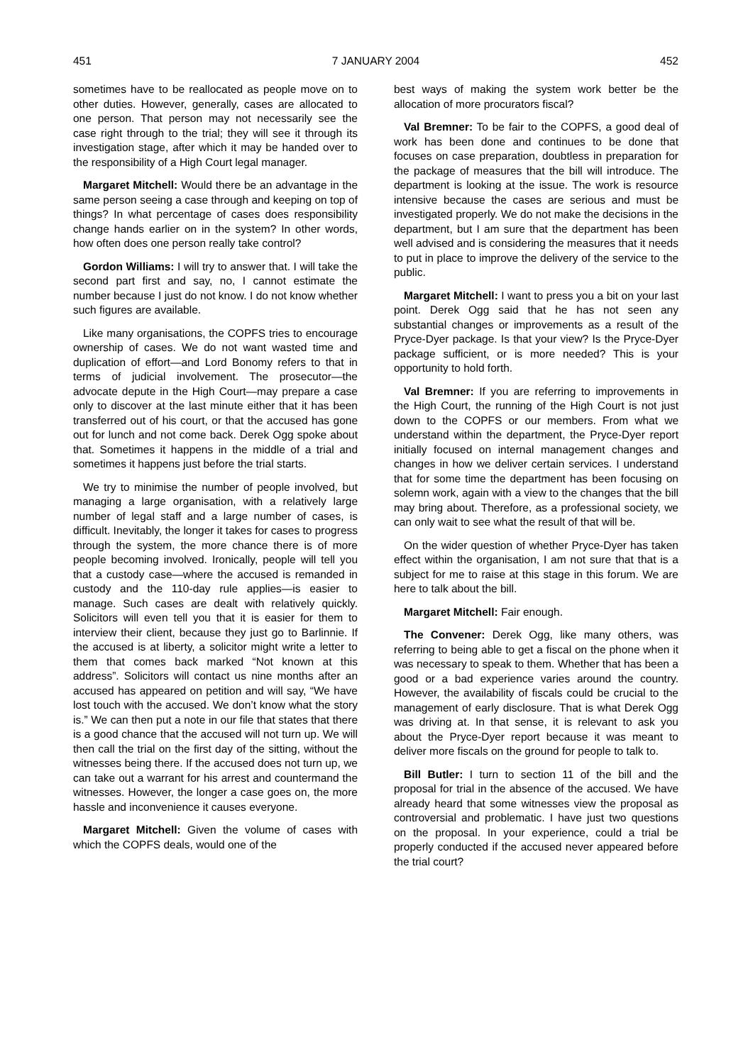451 7 JANUARY 2004 452
sometimes have to be reallocated as people move on to other duties. However, generally, cases are allocated to one person. That person may not necessarily see the case right through to the trial; they will see it through its investigation stage, after which it may be handed over to the responsibility of a High Court legal manager.
Margaret Mitchell: Would there be an advantage in the same person seeing a case through and keeping on top of things? In what percentage of cases does responsibility change hands earlier on in the system? In other words, how often does one person really take control?
Gordon Williams: I will try to answer that. I will take the second part first and say, no, I cannot estimate the number because I just do not know. I do not know whether such figures are available.
Like many organisations, the COPFS tries to encourage ownership of cases. We do not want wasted time and duplication of effort—and Lord Bonomy refers to that in terms of judicial involvement. The prosecutor—the advocate depute in the High Court—may prepare a case only to discover at the last minute either that it has been transferred out of his court, or that the accused has gone out for lunch and not come back. Derek Ogg spoke about that. Sometimes it happens in the middle of a trial and sometimes it happens just before the trial starts.
We try to minimise the number of people involved, but managing a large organisation, with a relatively large number of legal staff and a large number of cases, is difficult. Inevitably, the longer it takes for cases to progress through the system, the more chance there is of more people becoming involved. Ironically, people will tell you that a custody case—where the accused is remanded in custody and the 110-day rule applies—is easier to manage. Such cases are dealt with relatively quickly. Solicitors will even tell you that it is easier for them to interview their client, because they just go to Barlinnie. If the accused is at liberty, a solicitor might write a letter to them that comes back marked “Not known at this address”. Solicitors will contact us nine months after an accused has appeared on petition and will say, “We have lost touch with the accused. We don’t know what the story is.” We can then put a note in our file that states that there is a good chance that the accused will not turn up. We will then call the trial on the first day of the sitting, without the witnesses being there. If the accused does not turn up, we can take out a warrant for his arrest and countermand the witnesses. However, the longer a case goes on, the more hassle and inconvenience it causes everyone.
Margaret Mitchell: Given the volume of cases with which the COPFS deals, would one of the
best ways of making the system work better be the allocation of more procurators fiscal?
Val Bremner: To be fair to the COPFS, a good deal of work has been done and continues to be done that focuses on case preparation, doubtless in preparation for the package of measures that the bill will introduce. The department is looking at the issue. The work is resource intensive because the cases are serious and must be investigated properly. We do not make the decisions in the department, but I am sure that the department has been well advised and is considering the measures that it needs to put in place to improve the delivery of the service to the public.
Margaret Mitchell: I want to press you a bit on your last point. Derek Ogg said that he has not seen any substantial changes or improvements as a result of the Pryce-Dyer package. Is that your view? Is the Pryce-Dyer package sufficient, or is more needed? This is your opportunity to hold forth.
Val Bremner: If you are referring to improvements in the High Court, the running of the High Court is not just down to the COPFS or our members. From what we understand within the department, the Pryce-Dyer report initially focused on internal management changes and changes in how we deliver certain services. I understand that for some time the department has been focusing on solemn work, again with a view to the changes that the bill may bring about. Therefore, as a professional society, we can only wait to see what the result of that will be.
On the wider question of whether Pryce-Dyer has taken effect within the organisation, I am not sure that that is a subject for me to raise at this stage in this forum. We are here to talk about the bill.
Margaret Mitchell: Fair enough.
The Convener: Derek Ogg, like many others, was referring to being able to get a fiscal on the phone when it was necessary to speak to them. Whether that has been a good or a bad experience varies around the country. However, the availability of fiscals could be crucial to the management of early disclosure. That is what Derek Ogg was driving at. In that sense, it is relevant to ask you about the Pryce-Dyer report because it was meant to deliver more fiscals on the ground for people to talk to.
Bill Butler: I turn to section 11 of the bill and the proposal for trial in the absence of the accused. We have already heard that some witnesses view the proposal as controversial and problematic. I have just two questions on the proposal. In your experience, could a trial be properly conducted if the accused never appeared before the trial court?